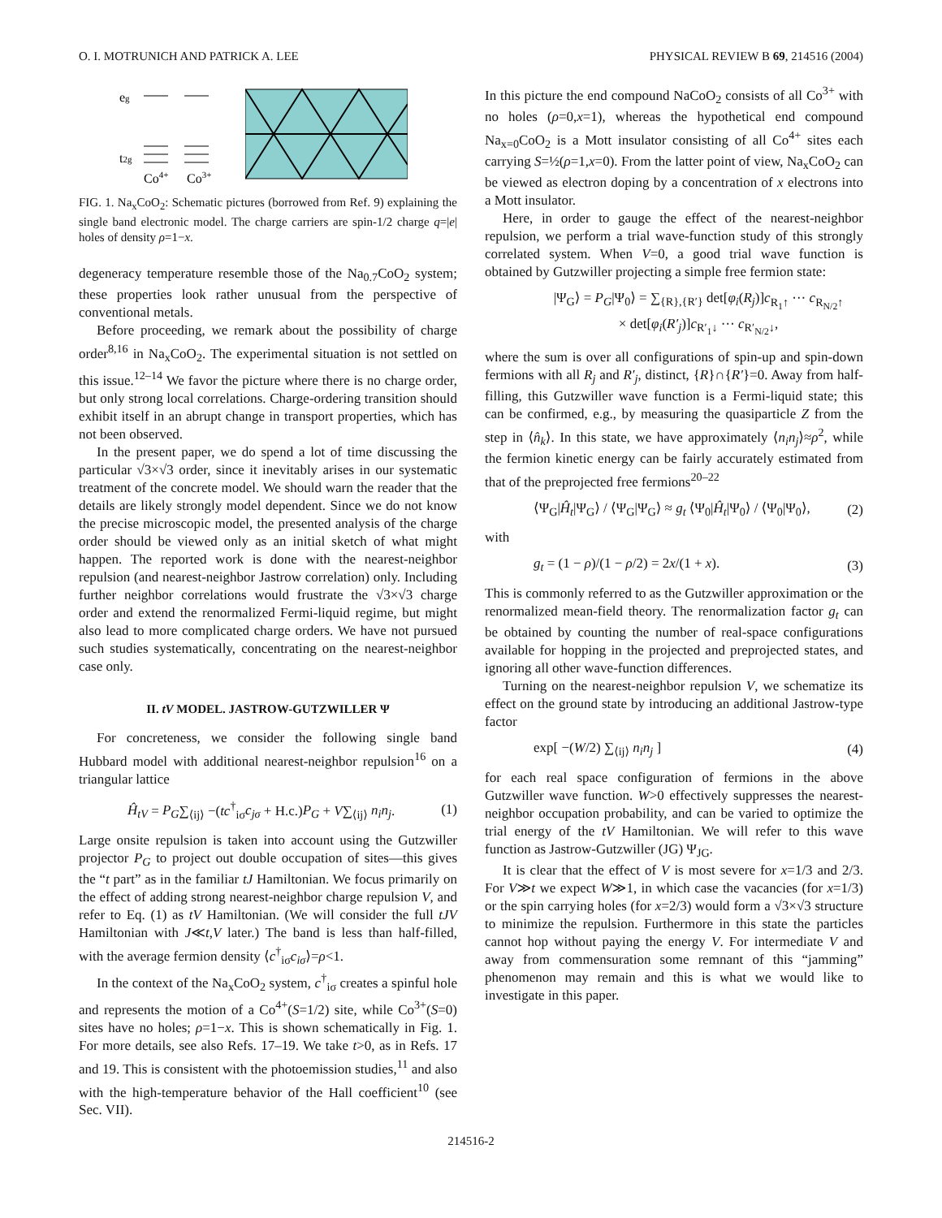O. I. MOTRUNICH AND PATRICK A. LEE PHYSICAL REVIEW B 69, 214516 (2004)
eg
t2g
Co4+
Co3+
FIG. 1. Na<sub>x</sub>CoO<sub>2</sub>: Schematic pictures (borrowed from Ref. 9) explaining the single band electronic model. The charge carriers are spin-1/2 charge q=|e| holes of density ρ=1−x.
degeneracy temperature resemble those of the Na<sub>0.7</sub>CoO<sub>2</sub> system; these properties look rather unusual from the perspective of conventional metals.
Before proceeding, we remark about the possibility of charge order<sup>8,16</sup> in Na<sub>x</sub>CoO<sub>2</sub>. The experimental situation is not settled on this issue.<sup>12–14</sup> We favor the picture where there is no charge order, but only strong local correlations. Charge-ordering transition should exhibit itself in an abrupt change in transport properties, which has not been observed.
In the present paper, we do spend a lot of time discussing the particular √3×√3 order, since it inevitably arises in our systematic treatment of the concrete model. We should warn the reader that the details are likely strongly model dependent. Since we do not know the precise microscopic model, the presented analysis of the charge order should be viewed only as an initial sketch of what might happen. The reported work is done with the nearest-neighbor repulsion (and nearest-neighbor Jastrow correlation) only. Including further neighbor correlations would frustrate the √3×√3 charge order and extend the renormalized Fermi-liquid regime, but might also lead to more complicated charge orders. We have not pursued such studies systematically, concentrating on the nearest-neighbor case only.
II. tV MODEL. JASTROW-GUTZWILLER Ψ
For concreteness, we consider the following single band Hubbard model with additional nearest-neighbor repulsion<sup>16</sup> on a triangular lattice
Ĥ<sub>tV</sub> = P<sub>G</sub>∑<sub>⟨ij⟩</sub> −(tc<sup>†</sup><sub>iσ</sub>c<sub>jσ</sub> + H.c.)P<sub>G</sub> + V∑<sub>⟨ij⟩</sub> n<sub>i</sub>n<sub>j</sub>. (1)
Large onsite repulsion is taken into account using the Gutzwiller projector P<sub>G</sub> to project out double occupation of sites—this gives the “t part” as in the familiar tJ Hamiltonian. We focus primarily on the effect of adding strong nearest-neighbor charge repulsion V, and refer to Eq. (1) as tV Hamiltonian. (We will consider the full tJV Hamiltonian with J≪t,V later.) The band is less than half-filled, with the average fermion density ⟨c<sup>†</sup><sub>iσ</sub>c<sub>iσ</sub>⟩=ρ<1.
In the context of the Na<sub>x</sub>CoO<sub>2</sub> system, c<sup>†</sup><sub>iσ</sub> creates a spinful hole and represents the motion of a Co<sup>4+</sup>(S=1/2) site, while Co<sup>3+</sup>(S=0) sites have no holes; ρ=1−x. This is shown schematically in Fig. 1. For more details, see also Refs. 17–19. We take t>0, as in Refs. 17 and 19. This is consistent with the photoemission studies,<sup>11</sup> and also with the high-temperature behavior of the Hall coefficient<sup>10</sup> (see Sec. VII).
In this picture the end compound NaCoO<sub>2</sub> consists of all Co<sup>3+</sup> with no holes (ρ=0,x=1), whereas the hypothetical end compound Na<sub>x=0</sub>CoO<sub>2</sub> is a Mott insulator consisting of all Co<sup>4+</sup> sites each carrying S=½(ρ=1,x=0). From the latter point of view, Na<sub>x</sub>CoO<sub>2</sub> can be viewed as electron doping by a concentration of x electrons into a Mott insulator.
Here, in order to gauge the effect of the nearest-neighbor repulsion, we perform a trial wave-function study of this strongly correlated system. When V=0, a good trial wave function is obtained by Gutzwiller projecting a simple free fermion state:
|Ψ<sub>G</sub>⟩ = P<sub>G</sub>|Ψ<sub>0</sub>⟩ = ∑<sub>{R},{R′}</sub> det[φ<sub>i</sub>(R<sub>j</sub>)]c<sub>R<sub>1</sub>↑</sub> ⋯ c<sub>R<sub>N/2</sub>↑</sub>
× det[φ<sub>i</sub>(R′<sub>j</sub>)]c<sub>R′<sub>1</sub>↓</sub> ⋯ c<sub>R′<sub>N/2</sub>↓</sub>,
where the sum is over all configurations of spin-up and spin-down fermions with all R<sub>j</sub> and R′<sub>j</sub>, distinct, {R}∩{R′}=0. Away from half-filling, this Gutzwiller wave function is a Fermi-liquid state; this can be confirmed, e.g., by measuring the quasiparticle Z from the step in ⟨n̂<sub>k</sub>⟩. In this state, we have approximately ⟨n<sub>i</sub>n<sub>j</sub>⟩≈ρ<sup>2</sup>, while the fermion kinetic energy can be fairly accurately estimated from that of the preprojected free fermions<sup>20–22</sup>
⟨Ψ<sub>G</sub>|Ĥ<sub>t</sub>|Ψ<sub>G</sub>⟩ / ⟨Ψ<sub>G</sub>|Ψ<sub>G</sub>⟩ ≈ g<sub>t</sub> ⟨Ψ<sub>0</sub>|Ĥ<sub>t</sub>|Ψ<sub>0</sub>⟩ / ⟨Ψ<sub>0</sub>|Ψ<sub>0</sub>⟩, (2)
with
g<sub>t</sub> = (1 − ρ)/(1 − ρ/2) = 2x/(1 + x). (3)
This is commonly referred to as the Gutzwiller approximation or the renormalized mean-field theory. The renormalization factor g<sub>t</sub> can be obtained by counting the number of real-space configurations available for hopping in the projected and preprojected states, and ignoring all other wave-function differences.
Turning on the nearest-neighbor repulsion V, we schematize its effect on the ground state by introducing an additional Jastrow-type factor
exp[ −(W/2) ∑<sub>⟨ij⟩</sub> n<sub>i</sub>n<sub>j</sub> ] (4)
for each real space configuration of fermions in the above Gutzwiller wave function. W>0 effectively suppresses the nearest-neighbor occupation probability, and can be varied to optimize the trial energy of the tV Hamiltonian. We will refer to this wave function as Jastrow-Gutzwiller (JG) Ψ<sub>JG</sub>.
It is clear that the effect of V is most severe for x=1/3 and 2/3. For V≫t we expect W≫1, in which case the vacancies (for x=1/3) or the spin carrying holes (for x=2/3) would form a √3×√3 structure to minimize the repulsion. Furthermore in this state the particles cannot hop without paying the energy V. For intermediate V and away from commensuration some remnant of this “jamming” phenomenon may remain and this is what we would like to investigate in this paper.
214516-2